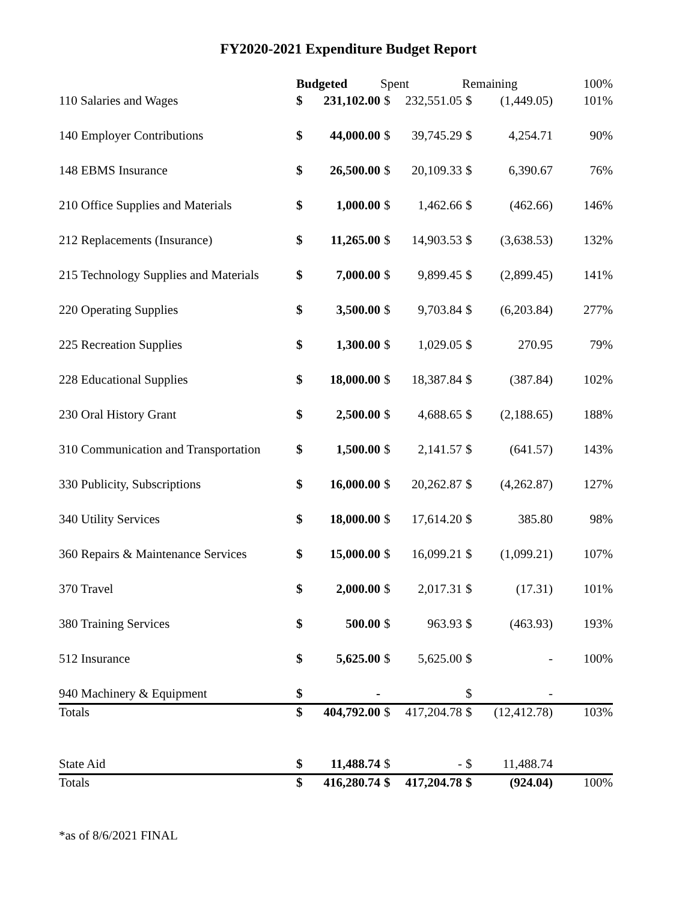FY2020-2021 Expenditure Budget Report
| | Budgeted | | Spent | | Remaining | | 100% |
| --- | --- | --- | --- | --- | --- | --- | --- |
| 110 Salaries and Wages | $ | 231,102.00 | $ | 232,551.05 | $ | (1,449.05) | 101% |
| 140 Employer Contributions | $ | 44,000.00 | $ | 39,745.29 | $ | 4,254.71 | 90% |
| 148 EBMS Insurance | $ | 26,500.00 | $ | 20,109.33 | $ | 6,390.67 | 76% |
| 210 Office Supplies and Materials | $ | 1,000.00 | $ | 1,462.66 | $ | (462.66) | 146% |
| 212 Replacements (Insurance) | $ | 11,265.00 | $ | 14,903.53 | $ | (3,638.53) | 132% |
| 215 Technology Supplies and Materials | $ | 7,000.00 | $ | 9,899.45 | $ | (2,899.45) | 141% |
| 220 Operating Supplies | $ | 3,500.00 | $ | 9,703.84 | $ | (6,203.84) | 277% |
| 225 Recreation Supplies | $ | 1,300.00 | $ | 1,029.05 | $ | 270.95 | 79% |
| 228 Educational Supplies | $ | 18,000.00 | $ | 18,387.84 | $ | (387.84) | 102% |
| 230 Oral History Grant | $ | 2,500.00 | $ | 4,688.65 | $ | (2,188.65) | 188% |
| 310 Communication and Transportation | $ | 1,500.00 | $ | 2,141.57 | $ | (641.57) | 143% |
| 330 Publicity, Subscriptions | $ | 16,000.00 | $ | 20,262.87 | $ | (4,262.87) | 127% |
| 340 Utility Services | $ | 18,000.00 | $ | 17,614.20 | $ | 385.80 | 98% |
| 360 Repairs & Maintenance Services | $ | 15,000.00 | $ | 16,099.21 | $ | (1,099.21) | 107% |
| 370 Travel | $ | 2,000.00 | $ | 2,017.31 | $ | (17.31) | 101% |
| 380 Training Services | $ | 500.00 | $ | 963.93 | $ | (463.93) | 193% |
| 512 Insurance | $ | 5,625.00 | $ | 5,625.00 | $ | - | 100% |
| 940 Machinery & Equipment | $ | - | | | $ | - | |
| Totals | $ | 404,792.00 | $ | 417,204.78 | $ | (12,412.78) | 103% |
| State Aid | $ | 11,488.74 | $ | - | $ | 11,488.74 | |
| Totals | $ | 416,280.74 | $ | 417,204.78 | $ | (924.04) | 100% |
*as of 8/6/2021 FINAL